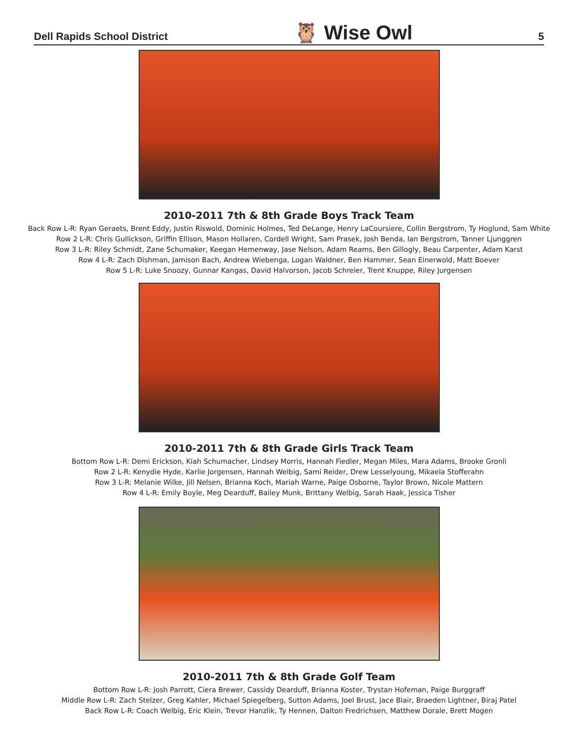Dell Rapids School District 🦉 Wise Owl 5
2010-2011 7th & 8th Grade Boys Track Team
Back Row L-R: Ryan Geraets, Brent Eddy, Justin Riswold, Dominic Holmes, Ted DeLange, Henry LaCoursiere, Collin Bergstrom, Ty Hoglund, Sam White
Row 2 L-R: Chris Gullickson, Griffin Ellison, Mason Hollaren, Cordell Wright, Sam Prasek, Josh Benda, Ian Bergstrom, Tanner Ljunggren
Row 3 L-R: Riley Schmidt, Zane Schumaker, Keegan Hemenway, Jase Nelson, Adam Reams, Ben Gillogly, Beau Carpenter, Adam Karst
Row 4 L-R: Zach Dishman, Jamison Bach, Andrew Wiebenga, Logan Waldner, Ben Hammer, Sean Einerwold, Matt Boever
Row 5 L-R: Luke Snoozy, Gunnar Kangas, David Halvorson, Jacob Schreier, Trent Knuppe, Riley Jurgensen
2010-2011 7th & 8th Grade Girls Track Team
Bottom Row L-R: Demi Erickson, Kiah Schumacher, Lindsey Morris, Hannah Fiedler, Megan Miles, Mara Adams, Brooke Gronli
Row 2 L-R: Kenydie Hyde, Karlie Jorgensen, Hannah Welbig, Sami Reider, Drew Lesselyoung, Mikaela Stofferahn
Row 3 L-R: Melanie Wilke, Jill Nelsen, Brianna Koch, Mariah Warne, Paige Osborne, Taylor Brown, Nicole Mattern
Row 4 L-R: Emily Boyle, Meg Dearduff, Bailey Munk, Brittany Welbig, Sarah Haak, Jessica Tisher
2010-2011 7th & 8th Grade Golf Team
Bottom Row L-R: Josh Parrott, Ciera Brewer, Cassidy Dearduff, Brianna Koster, Trystan Hofeman, Paige Burggraff
Middle Row L-R: Zach Stelzer, Greg Kahler, Michael Spiegelberg, Sutton Adams, Joel Brust, Jace Blair, Braeden Lightner, Biraj Patel
Back Row L-R: Coach Welbig, Eric Klein, Trevor Hanzlik, Ty Hennen, Dalton Fredrichsen, Matthew Dorale, Brett Mogen